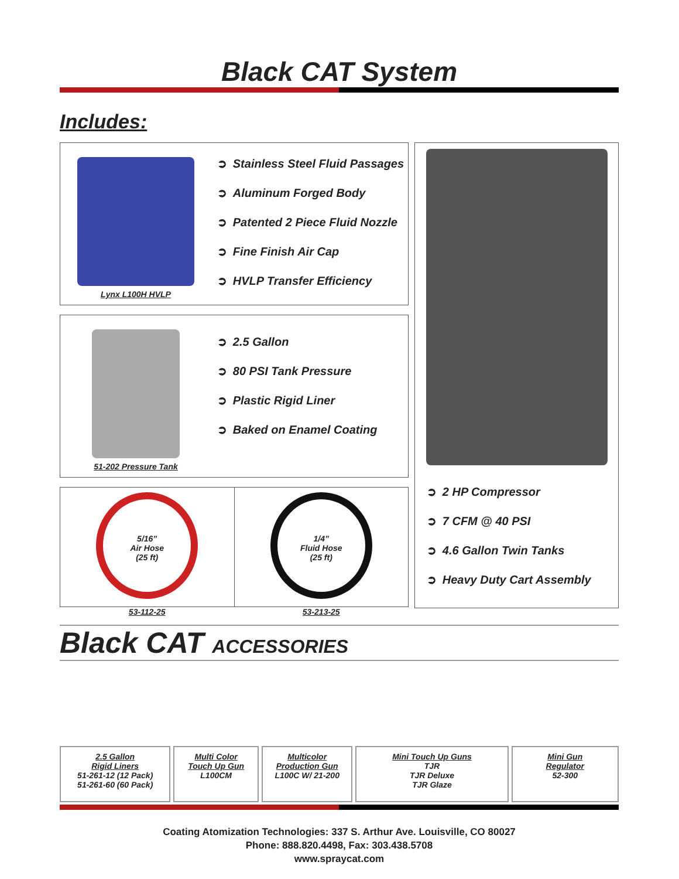Black CAT System
Includes:
Lynx L100H HVLP
➲ Stainless Steel Fluid Passages
➲ Aluminum Forged Body
➲ Patented 2 Piece Fluid Nozzle
➲ Fine Finish Air Cap
➲ HVLP Transfer Efficiency
51-202 Pressure Tank
➲ 2.5 Gallon
➲ 80 PSI Tank Pressure
➲ Plastic Rigid Liner
➲ Baked on Enamel Coating
5/16”
Air Hose
(25 ft)
53-112-25
1/4”
Fluid Hose
(25 ft)
53-213-25
➲ 2 HP Compressor
➲ 7 CFM @ 40 PSI
➲ 4.6 Gallon Twin Tanks
➲ Heavy Duty Cart Assembly
Black CAT ACCESSORIES
2.5 Gallon
Rigid Liners
51-261-12 (12 Pack)
51-261-60 (60 Pack)
Multi Color
Touch Up Gun
L100CM
Multicolor
Production Gun
L100C W/ 21-200
Mini Touch Up Guns
TJR
TJR Deluxe
TJR Glaze
Mini Gun
Regulator
52-300
Coating Atomization Technologies: 337 S. Arthur Ave. Louisville, CO 80027
Phone: 888.820.4498, Fax: 303.438.5708
www.spraycat.com